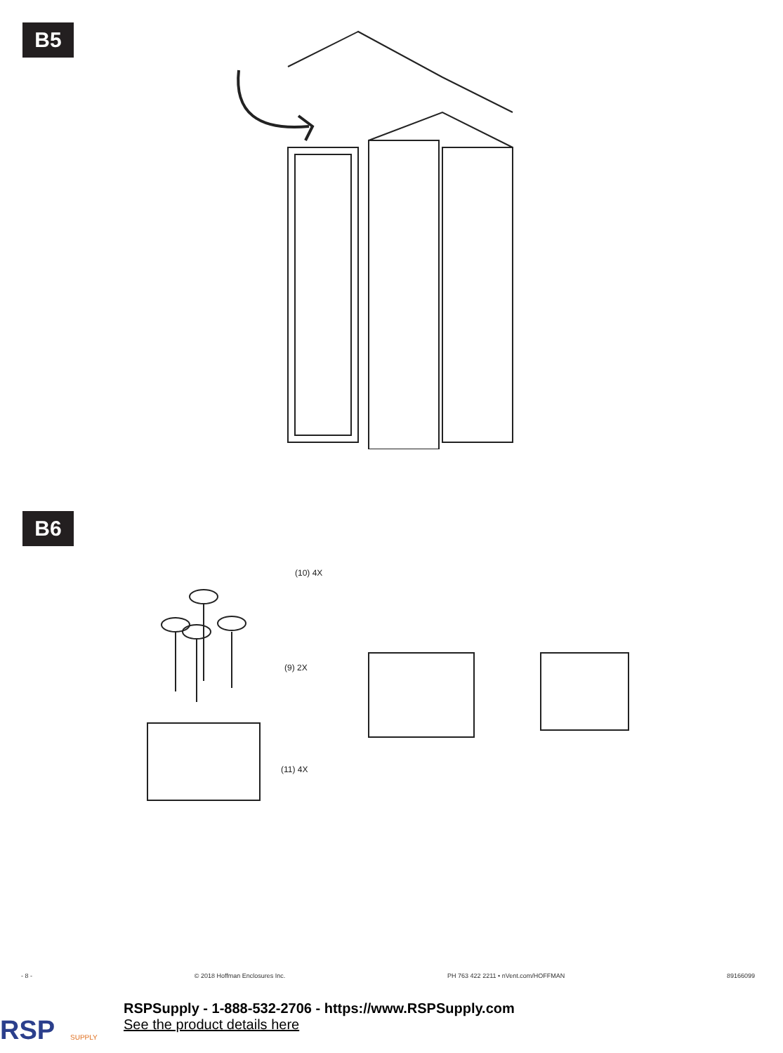B5
B6
(10) 4X
(9) 2X
(11) 4X
- 8 - © 2018 Hoffman Enclosures Inc. PH 763 422 2211 • nVent.com/HOFFMAN 89166099
RSP
SUPPLY
RSPSupply - 1-888-532-2706 - https://www.RSPSupply.com
See the product details here